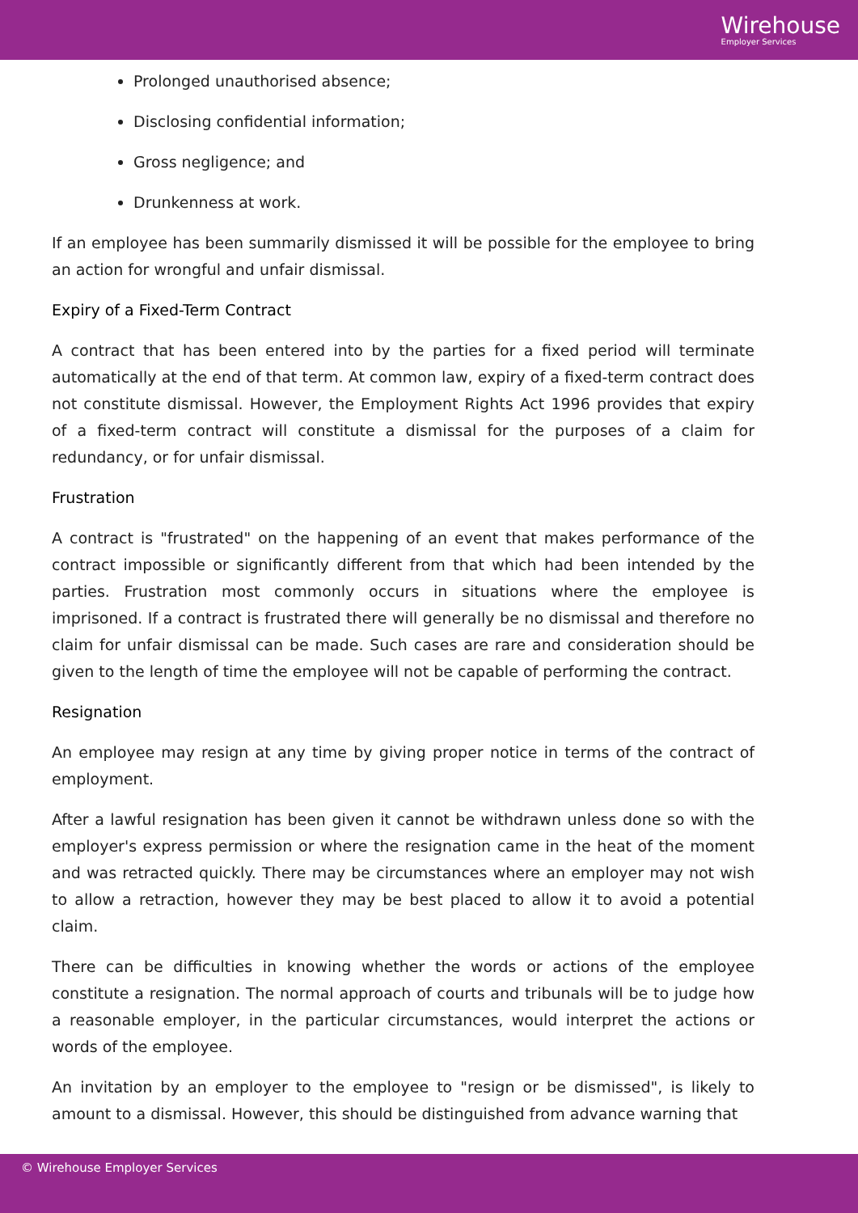Wirehouse
Employer Services
Prolonged unauthorised absence;
Disclosing confidential information;
Gross negligence; and
Drunkenness at work.
If an employee has been summarily dismissed it will be possible for the employee to bring an action for wrongful and unfair dismissal.
Expiry of a Fixed-Term Contract
A contract that has been entered into by the parties for a fixed period will terminate automatically at the end of that term. At common law, expiry of a fixed-term contract does not constitute dismissal. However, the Employment Rights Act 1996 provides that expiry of a fixed-term contract will constitute a dismissal for the purposes of a claim for redundancy, or for unfair dismissal.
Frustration
A contract is "frustrated" on the happening of an event that makes performance of the contract impossible or significantly different from that which had been intended by the parties. Frustration most commonly occurs in situations where the employee is imprisoned. If a contract is frustrated there will generally be no dismissal and therefore no claim for unfair dismissal can be made. Such cases are rare and consideration should be given to the length of time the employee will not be capable of performing the contract.
Resignation
An employee may resign at any time by giving proper notice in terms of the contract of employment.
After a lawful resignation has been given it cannot be withdrawn unless done so with the employer's express permission or where the resignation came in the heat of the moment and was retracted quickly. There may be circumstances where an employer may not wish to allow a retraction, however they may be best placed to allow it to avoid a potential claim.
There can be difficulties in knowing whether the words or actions of the employee constitute a resignation. The normal approach of courts and tribunals will be to judge how a reasonable employer, in the particular circumstances, would interpret the actions or words of the employee.
An invitation by an employer to the employee to "resign or be dismissed", is likely to amount to a dismissal. However, this should be distinguished from advance warning that
© Wirehouse Employer Services